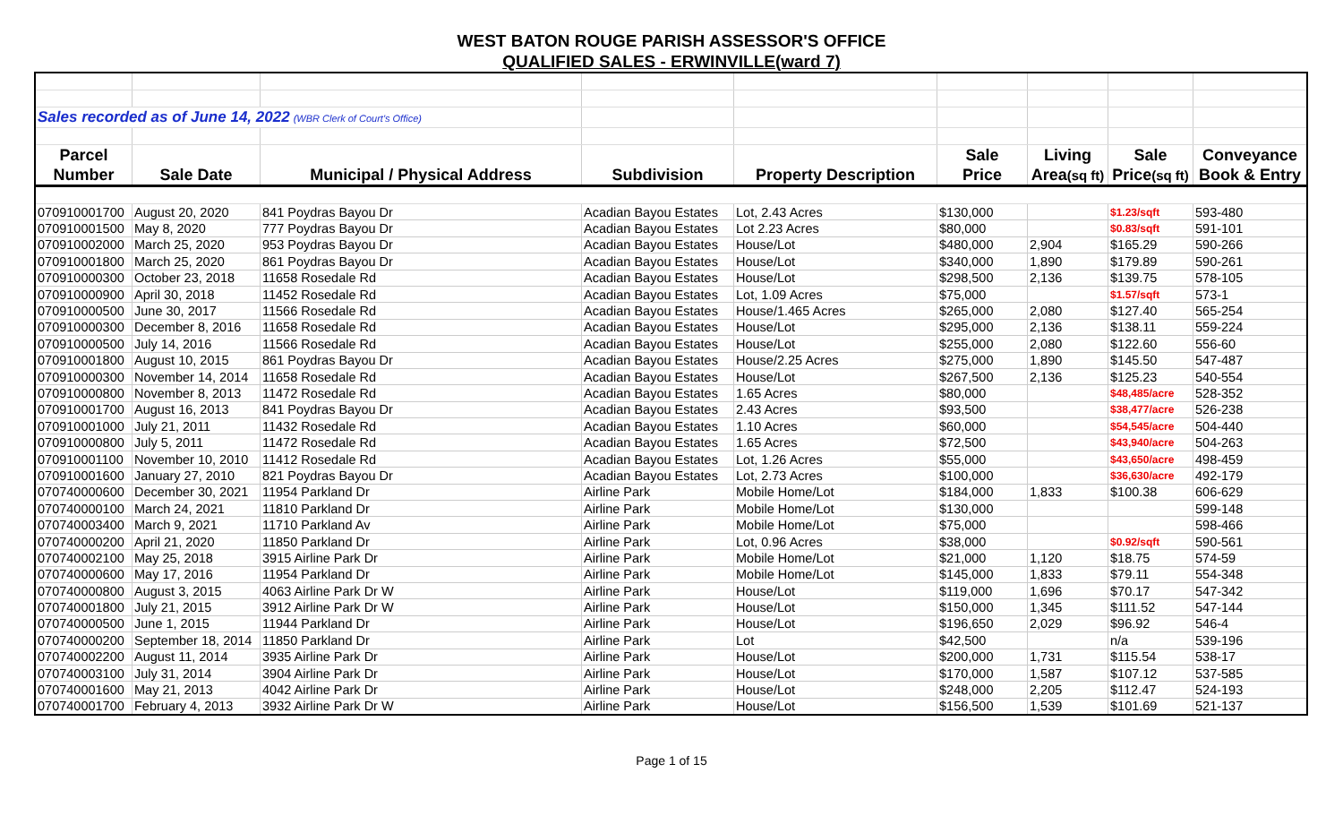WEST BATON ROUGE PARISH ASSESSOR'S OFFICE
QUALIFIED SALES - ERWINVILLE(ward 7)
| Sales recorded as of June 14, 2022 (WBR Clerk of Court's Office) | | | | | | | | |
| Parcel | | | | | Sale | Living | Sale | Conveyance |
| Number | Sale Date | Municipal / Physical Address | Subdivision | Property Description | Price | Area (sq ft) | Price (sq ft) | Book & Entry |
| 070910001700 | August 20, 2020 | 841 Poydras Bayou Dr | Acadian Bayou Estates | Lot, 2.43 Acres | $130,000 | | $1.23/sqft | 593-480 |
| 070910001500 | May 8, 2020 | 777 Poydras Bayou Dr | Acadian Bayou Estates | Lot 2.23 Acres | $80,000 | | $0.83/sqft | 591-101 |
| 070910002000 | March 25, 2020 | 953 Poydras Bayou Dr | Acadian Bayou Estates | House/Lot | $480,000 | 2,904 | $165.29 | 590-266 |
| 070910001800 | March 25, 2020 | 861 Poydras Bayou Dr | Acadian Bayou Estates | House/Lot | $340,000 | 1,890 | $179.89 | 590-261 |
| 070910000300 | October 23, 2018 | 11658 Rosedale Rd | Acadian Bayou Estates | House/Lot | $298,500 | 2,136 | $139.75 | 578-105 |
| 070910000900 | April 30, 2018 | 11452 Rosedale Rd | Acadian Bayou Estates | Lot, 1.09 Acres | $75,000 | | $1.57/sqft | 573-1 |
| 070910000500 | June 30, 2017 | 11566 Rosedale Rd | Acadian Bayou Estates | House/1.465 Acres | $265,000 | 2,080 | $127.40 | 565-254 |
| 070910000300 | December 8, 2016 | 11658 Rosedale Rd | Acadian Bayou Estates | House/Lot | $295,000 | 2,136 | $138.11 | 559-224 |
| 070910000500 | July 14, 2016 | 11566 Rosedale Rd | Acadian Bayou Estates | House/Lot | $255,000 | 2,080 | $122.60 | 556-60 |
| 070910001800 | August 10, 2015 | 861 Poydras Bayou Dr | Acadian Bayou Estates | House/2.25 Acres | $275,000 | 1,890 | $145.50 | 547-487 |
| 070910000300 | November 14, 2014 | 11658 Rosedale Rd | Acadian Bayou Estates | House/Lot | $267,500 | 2,136 | $125.23 | 540-554 |
| 070910000800 | November 8, 2013 | 11472 Rosedale Rd | Acadian Bayou Estates | 1.65 Acres | $80,000 | | $48,485/acre | 528-352 |
| 070910001700 | August 16, 2013 | 841 Poydras Bayou Dr | Acadian Bayou Estates | 2.43 Acres | $93,500 | | $38,477/acre | 526-238 |
| 070910001000 | July 21, 2011 | 11432 Rosedale Rd | Acadian Bayou Estates | 1.10 Acres | $60,000 | | $54,545/acre | 504-440 |
| 070910000800 | July 5, 2011 | 11472 Rosedale Rd | Acadian Bayou Estates | 1.65 Acres | $72,500 | | $43,940/acre | 504-263 |
| 070910001100 | November 10, 2010 | 11412 Rosedale Rd | Acadian Bayou Estates | Lot, 1.26 Acres | $55,000 | | $43,650/acre | 498-459 |
| 070910001600 | January 27, 2010 | 821 Poydras Bayou Dr | Acadian Bayou Estates | Lot, 2.73 Acres | $100,000 | | $36,630/acre | 492-179 |
| 070740000600 | December 30, 2021 | 11954 Parkland Dr | Airline Park | Mobile Home/Lot | $184,000 | 1,833 | $100.38 | 606-629 |
| 070740000100 | March 24, 2021 | 11810 Parkland Dr | Airline Park | Mobile Home/Lot | $130,000 | | | 599-148 |
| 070740003400 | March 9, 2021 | 11710 Parkland Av | Airline Park | Mobile Home/Lot | $75,000 | | | 598-466 |
| 070740000200 | April 21, 2020 | 11850 Parkland Dr | Airline Park | Lot, 0.96 Acres | $38,000 | | $0.92/sqft | 590-561 |
| 070740002100 | May 25, 2018 | 3915 Airline Park Dr | Airline Park | Mobile Home/Lot | $21,000 | 1,120 | $18.75 | 574-59 |
| 070740000600 | May 17, 2016 | 11954 Parkland Dr | Airline Park | Mobile Home/Lot | $145,000 | 1,833 | $79.11 | 554-348 |
| 070740000800 | August 3, 2015 | 4063 Airline Park Dr W | Airline Park | House/Lot | $119,000 | 1,696 | $70.17 | 547-342 |
| 070740001800 | July 21, 2015 | 3912 Airline Park Dr W | Airline Park | House/Lot | $150,000 | 1,345 | $111.52 | 547-144 |
| 070740000500 | June 1, 2015 | 11944 Parkland Dr | Airline Park | House/Lot | $196,650 | 2,029 | $96.92 | 546-4 |
| 070740000200 | September 18, 2014 | 11850 Parkland Dr | Airline Park | Lot | $42,500 | | n/a | 539-196 |
| 070740002200 | August 11, 2014 | 3935 Airline Park Dr | Airline Park | House/Lot | $200,000 | 1,731 | $115.54 | 538-17 |
| 070740003100 | July 31, 2014 | 3904 Airline Park Dr | Airline Park | House/Lot | $170,000 | 1,587 | $107.12 | 537-585 |
| 070740001600 | May 21, 2013 | 4042 Airline Park Dr | Airline Park | House/Lot | $248,000 | 2,205 | $112.47 | 524-193 |
| 070740001700 | February 4, 2013 | 3932 Airline Park Dr W | Airline Park | House/Lot | $156,500 | 1,539 | $101.69 | 521-137 |
Page 1 of 15